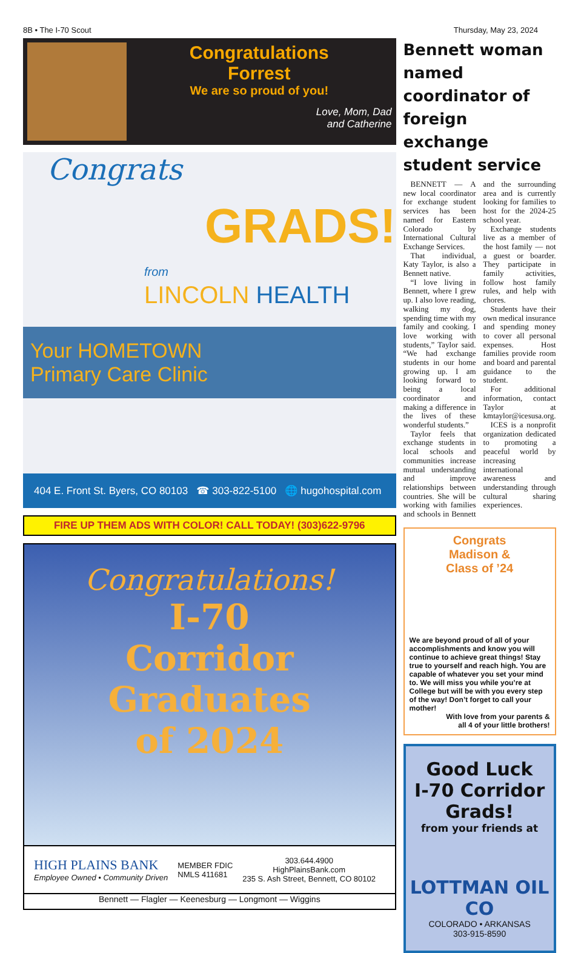8B • The I-70 Scout Thursday, May 23, 2024
Congratulations
Forrest
We are so proud of you!
Love, Mom, Dad
and Catherine
Congrats
GRADS!
from
LINCOLN HEALTH
Your HOMETOWN
Primary Care Clinic
404 E. Front St. Byers, CO 80103 ☎ 303-822-5100 🌐 hugohospital.com
FIRE UP THEM ADS WITH COLOR! CALL TODAY! (303)622-9796
Congratulations!
I-70
Corridor
Graduates
of 2024
HIGH PLAINS BANK
Employee Owned • Community Driven
MEMBER FDIC
NMLS 411681
303.644.4900
HighPlainsBank.com
235 S. Ash Street, Bennett, CO 80102
Bennett — Flagler — Keenesburg — Longmont — Wiggins
Bennett woman named coordinator of foreign exchange student service
BENNETT — A new local coordinator for exchange student services has been named for Eastern Colorado by International Cultural Exchange Services.
That individual, Katy Taylor, is also a Bennett native.
“I love living in Bennett, where I grew up. I also love reading, walking my dog, spending time with my family and cooking. I love working with students,” Taylor said. “We had exchange students in our home growing up. I am looking forward to being a local coordinator and making a difference in the lives of these wonderful students.”
Taylor feels that exchange students in local schools and communities increase mutual understanding and improve relationships between countries. She will be working with families and schools in Bennett and the surrounding area and is currently looking for families to host for the 2024-25 school year.
Exchange students live as a member of the host family — not a guest or boarder. They participate in family activities, follow host family rules, and help with chores.
Students have their own medical insurance and spending money to cover all personal expenses. Host families provide room and board and parental guidance to the student.
For additional information, contact Taylor at kmtaylor@icesusa.org.
ICES is a nonprofit organization dedicated to promoting a peaceful world by increasing international awareness and understanding through cultural sharing experiences.
Congrats
Madison &
Class of ’24
We are beyond proud of all of your accomplishments and know you will continue to achieve great things! Stay true to yourself and reach high. You are capable of whatever you set your mind to. We will miss you while you’re at College but will be with you every step of the way! Don’t forget to call your mother!
With love from your parents &
all 4 of your little brothers!
Good Luck
I-70 Corridor
Grads!
from your friends at
LOTTMAN OIL CO
COLORADO • ARKANSAS
303-915-8590